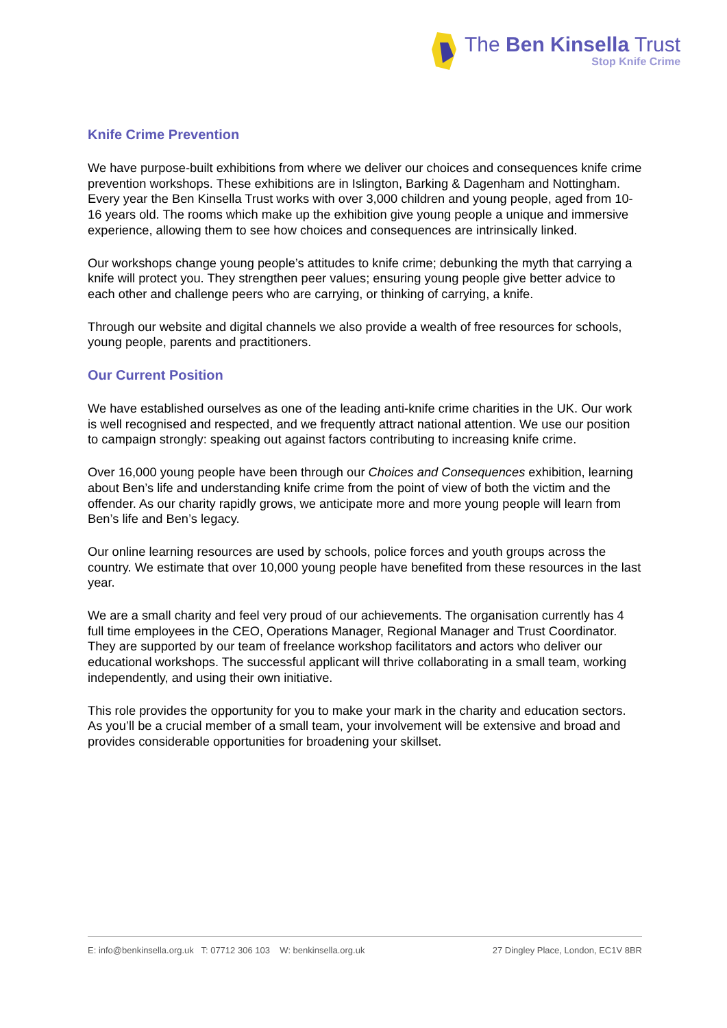The Ben Kinsella Trust
Stop Knife Crime
Knife Crime Prevention
We have purpose-built exhibitions from where we deliver our choices and consequences knife crime prevention workshops. These exhibitions are in Islington, Barking & Dagenham and Nottingham. Every year the Ben Kinsella Trust works with over 3,000 children and young people, aged from 10-16 years old. The rooms which make up the exhibition give young people a unique and immersive experience, allowing them to see how choices and consequences are intrinsically linked.
Our workshops change young people’s attitudes to knife crime; debunking the myth that carrying a knife will protect you. They strengthen peer values; ensuring young people give better advice to each other and challenge peers who are carrying, or thinking of carrying, a knife.
Through our website and digital channels we also provide a wealth of free resources for schools, young people, parents and practitioners.
Our Current Position
We have established ourselves as one of the leading anti-knife crime charities in the UK. Our work is well recognised and respected, and we frequently attract national attention. We use our position to campaign strongly: speaking out against factors contributing to increasing knife crime.
Over 16,000 young people have been through our Choices and Consequences exhibition, learning about Ben’s life and understanding knife crime from the point of view of both the victim and the offender. As our charity rapidly grows, we anticipate more and more young people will learn from Ben’s life and Ben’s legacy.
Our online learning resources are used by schools, police forces and youth groups across the country. We estimate that over 10,000 young people have benefited from these resources in the last year.
We are a small charity and feel very proud of our achievements. The organisation currently has 4 full time employees in the CEO, Operations Manager, Regional Manager and Trust Coordinator. They are supported by our team of freelance workshop facilitators and actors who deliver our educational workshops. The successful applicant will thrive collaborating in a small team, working independently, and using their own initiative.
This role provides the opportunity for you to make your mark in the charity and education sectors. As you’ll be a crucial member of a small team, your involvement will be extensive and broad and provides considerable opportunities for broadening your skillset.
E: info@benkinsella.org.uk T: 07712 306 103 W: benkinsella.org.uk 27 Dingley Place, London, EC1V 8BR